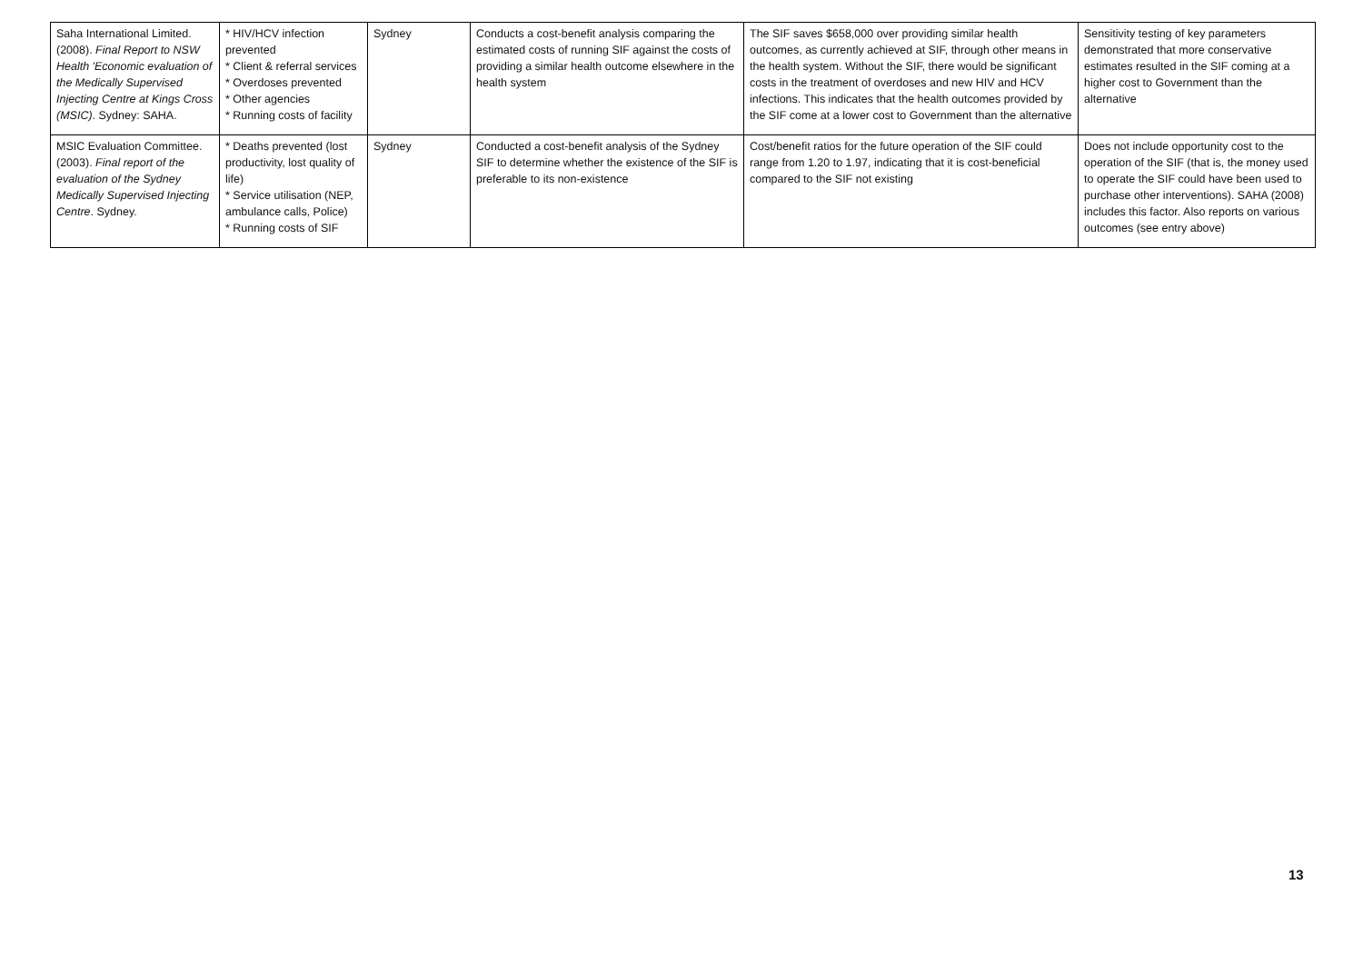| Saha International Limited. (2008). Final Report to NSW Health 'Economic evaluation of the Medically Supervised Injecting Centre at Kings Cross (MSIC) . Sydney: SAHA. | * HIV/HCV infection prevented * Client & referral services * Overdoses prevented * Other agencies * Running costs of facility | Sydney | Conducts a cost-benefit analysis comparing the estimated costs of running SIF against the costs of providing a similar health outcome elsewhere in the health system | The SIF saves $658,000 over providing similar health outcomes, as currently achieved at SIF, through other means in the health system. Without the SIF, there would be significant costs in the treatment of overdoses and new HIV and HCV infections. This indicates that the health outcomes provided by the SIF come at a lower cost to Government than the alternative | Sensitivity testing of key parameters demonstrated that more conservative estimates resulted in the SIF coming at a higher cost to Government than the alternative |
| MSIC Evaluation Committee. (2003). Final report of the evaluation of the Sydney Medically Supervised Injecting Centre . Sydney. | * Deaths prevented (lost productivity, lost quality of life) * Service utilisation (NEP, ambulance calls, Police) * Running costs of SIF | Sydney | Conducted a cost-benefit analysis of the Sydney SIF to determine whether the existence of the SIF is preferable to its non-existence | Cost/benefit ratios for the future operation of the SIF could range from 1.20 to 1.97, indicating that it is cost-beneficial compared to the SIF not existing | Does not include opportunity cost to the operation of the SIF (that is, the money used to operate the SIF could have been used to purchase other interventions). SAHA (2008) includes this factor. Also reports on various outcomes (see entry above) |
13